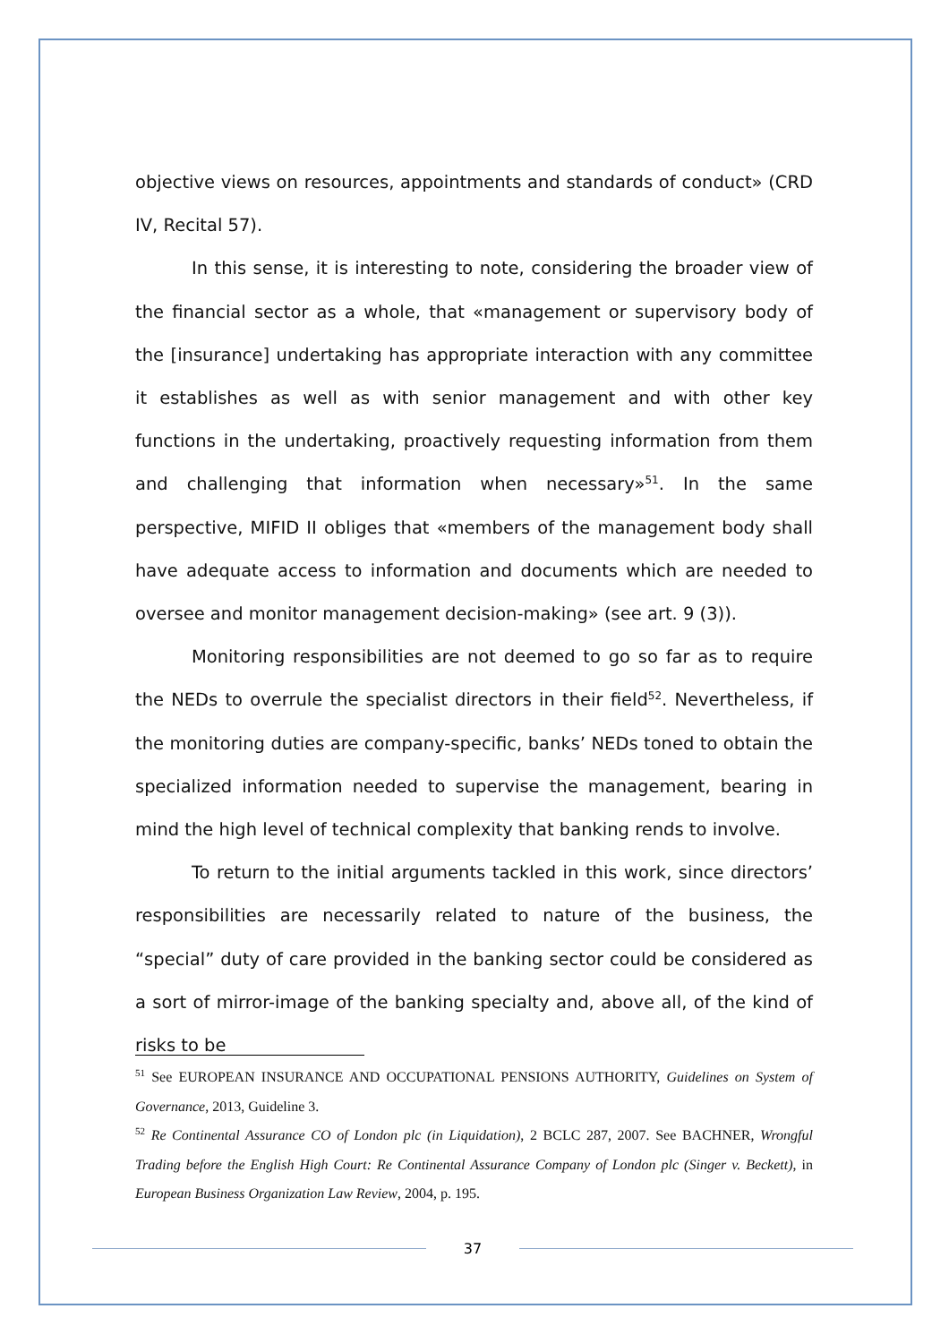objective views on resources, appointments and standards of conduct» (CRD IV, Recital 57).
In this sense, it is interesting to note, considering the broader view of the financial sector as a whole, that «management or supervisory body of the [insurance] undertaking has appropriate interaction with any committee it establishes as well as with senior management and with other key functions in the undertaking, proactively requesting information from them and challenging that information when necessary»<sup>51</sup>. In the same perspective, MIFID II obliges that «members of the management body shall have adequate access to information and documents which are needed to oversee and monitor management decision-making» (see art. 9 (3)).
Monitoring responsibilities are not deemed to go so far as to require the NEDs to overrule the specialist directors in their field<sup>52</sup>. Nevertheless, if the monitoring duties are company-specific, banks’ NEDs toned to obtain the specialized information needed to supervise the management, bearing in mind the high level of technical complexity that banking rends to involve.
To return to the initial arguments tackled in this work, since directors’ responsibilities are necessarily related to nature of the business, the “special” duty of care provided in the banking sector could be considered as a sort of mirror-image of the banking specialty and, above all, of the kind of risks to be
<sup>51</sup> See EUROPEAN INSURANCE AND OCCUPATIONAL PENSIONS AUTHORITY, Guidelines on System of Governance, 2013, Guideline 3.
<sup>52</sup> Re Continental Assurance CO of London plc (in Liquidation), 2 BCLC 287, 2007. See BACHNER, Wrongful Trading before the English High Court: Re Continental Assurance Company of London plc (Singer v. Beckett), in European Business Organization Law Review, 2004, p. 195.
37